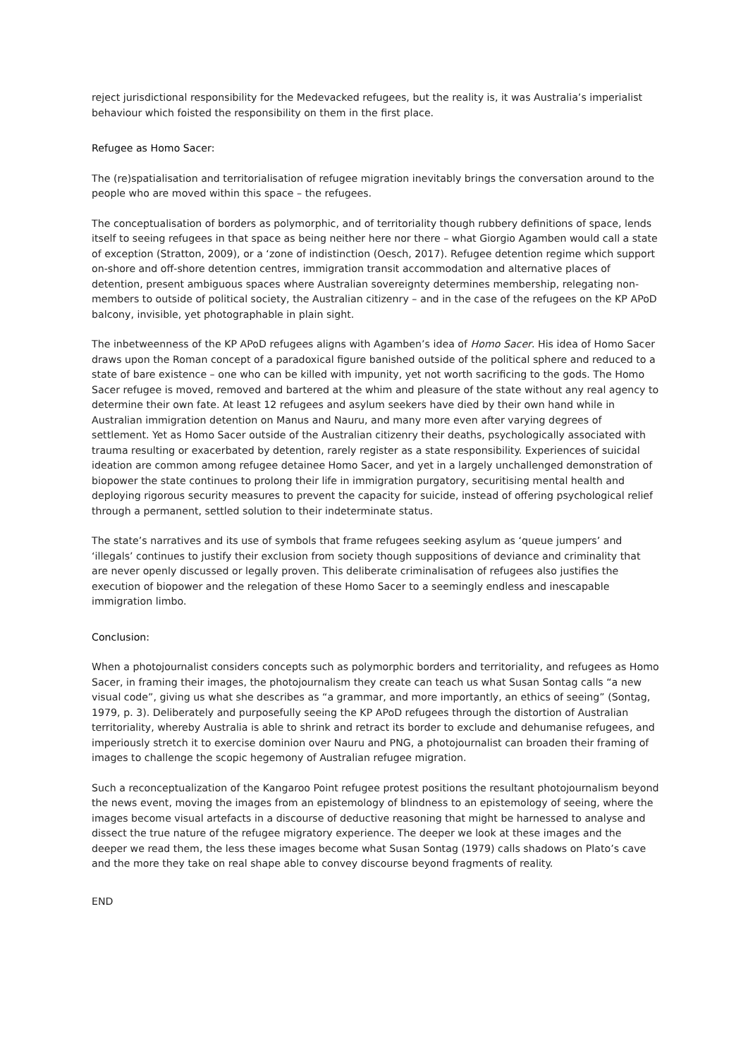reject jurisdictional responsibility for the Medevacked refugees, but the reality is, it was Australia’s imperialist behaviour which foisted the responsibility on them in the first place.
Refugee as Homo Sacer:
The (re)spatialisation and territorialisation of refugee migration inevitably brings the conversation around to the people who are moved within this space – the refugees.
The conceptualisation of borders as polymorphic, and of territoriality though rubbery definitions of space, lends itself to seeing refugees in that space as being neither here nor there – what Giorgio Agamben would call a state of exception (Stratton, 2009), or a ‘zone of indistinction (Oesch, 2017). Refugee detention regime which support on-shore and off-shore detention centres, immigration transit accommodation and alternative places of detention, present ambiguous spaces where Australian sovereignty determines membership, relegating non-members to outside of political society, the Australian citizenry – and in the case of the refugees on the KP APoD balcony, invisible, yet photographable in plain sight.
The inbetweenness of the KP APoD refugees aligns with Agamben’s idea of Homo Sacer. His idea of Homo Sacer draws upon the Roman concept of a paradoxical figure banished outside of the political sphere and reduced to a state of bare existence – one who can be killed with impunity, yet not worth sacrificing to the gods. The Homo Sacer refugee is moved, removed and bartered at the whim and pleasure of the state without any real agency to determine their own fate. At least 12 refugees and asylum seekers have died by their own hand while in Australian immigration detention on Manus and Nauru, and many more even after varying degrees of settlement. Yet as Homo Sacer outside of the Australian citizenry their deaths, psychologically associated with trauma resulting or exacerbated by detention, rarely register as a state responsibility. Experiences of suicidal ideation are common among refugee detainee Homo Sacer, and yet in a largely unchallenged demonstration of biopower the state continues to prolong their life in immigration purgatory, securitising mental health and deploying rigorous security measures to prevent the capacity for suicide, instead of offering psychological relief through a permanent, settled solution to their indeterminate status.
The state’s narratives and its use of symbols that frame refugees seeking asylum as ‘queue jumpers’ and ‘illegals’ continues to justify their exclusion from society though suppositions of deviance and criminality that are never openly discussed or legally proven. This deliberate criminalisation of refugees also justifies the execution of biopower and the relegation of these Homo Sacer to a seemingly endless and inescapable immigration limbo.
Conclusion:
When a photojournalist considers concepts such as polymorphic borders and territoriality, and refugees as Homo Sacer, in framing their images, the photojournalism they create can teach us what Susan Sontag calls “a new visual code”, giving us what she describes as “a grammar, and more importantly, an ethics of seeing” (Sontag, 1979, p. 3). Deliberately and purposefully seeing the KP APoD refugees through the distortion of Australian territoriality, whereby Australia is able to shrink and retract its border to exclude and dehumanise refugees, and imperiously stretch it to exercise dominion over Nauru and PNG, a photojournalist can broaden their framing of images to challenge the scopic hegemony of Australian refugee migration.
Such a reconceptualization of the Kangaroo Point refugee protest positions the resultant photojournalism beyond the news event, moving the images from an epistemology of blindness to an epistemology of seeing, where the images become visual artefacts in a discourse of deductive reasoning that might be harnessed to analyse and dissect the true nature of the refugee migratory experience. The deeper we look at these images and the deeper we read them, the less these images become what Susan Sontag (1979) calls shadows on Plato’s cave and the more they take on real shape able to convey discourse beyond fragments of reality.
END